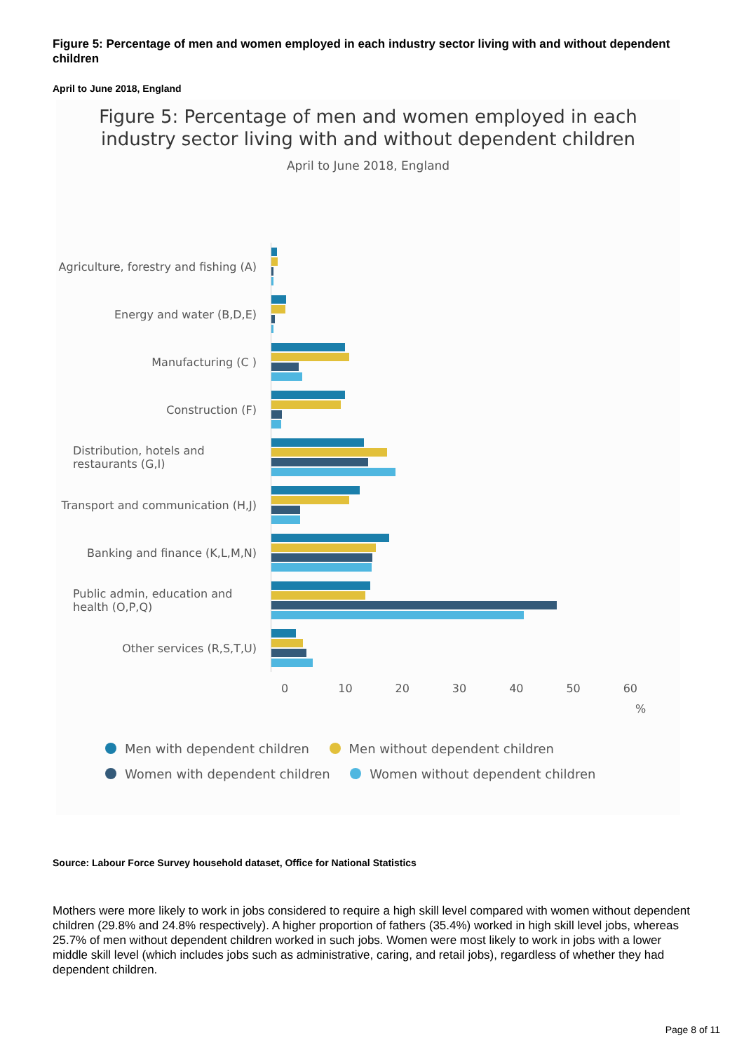Figure 5: Percentage of men and women employed in each industry sector living with and without dependent children
April to June 2018, England
Figure 5: Percentage of men and women employed in each
industry sector living with and without dependent children
April to June 2018, England
Agriculture, forestry and fishing (A)
Energy and water (B,D,E)
Manufacturing (C )
Construction (F)
Distribution, hotels and restaurants (G,I)
Transport and communication (H,J)
Banking and finance (K,L,M,N)
Public admin, education and health (O,P,Q)
Other services (R,S,T,U)
0 10 20 30 40 50 60
%
Men with dependent children Men without dependent children
Women with dependent children Women without dependent children
Source: Labour Force Survey household dataset, Office for National Statistics
Mothers were more likely to work in jobs considered to require a high skill level compared with women without dependent children (29.8% and 24.8% respectively). A higher proportion of fathers (35.4%) worked in high skill level jobs, whereas 25.7% of men without dependent children worked in such jobs. Women were most likely to work in jobs with a lower middle skill level (which includes jobs such as administrative, caring, and retail jobs), regardless of whether they had dependent children.
Page 8 of 11